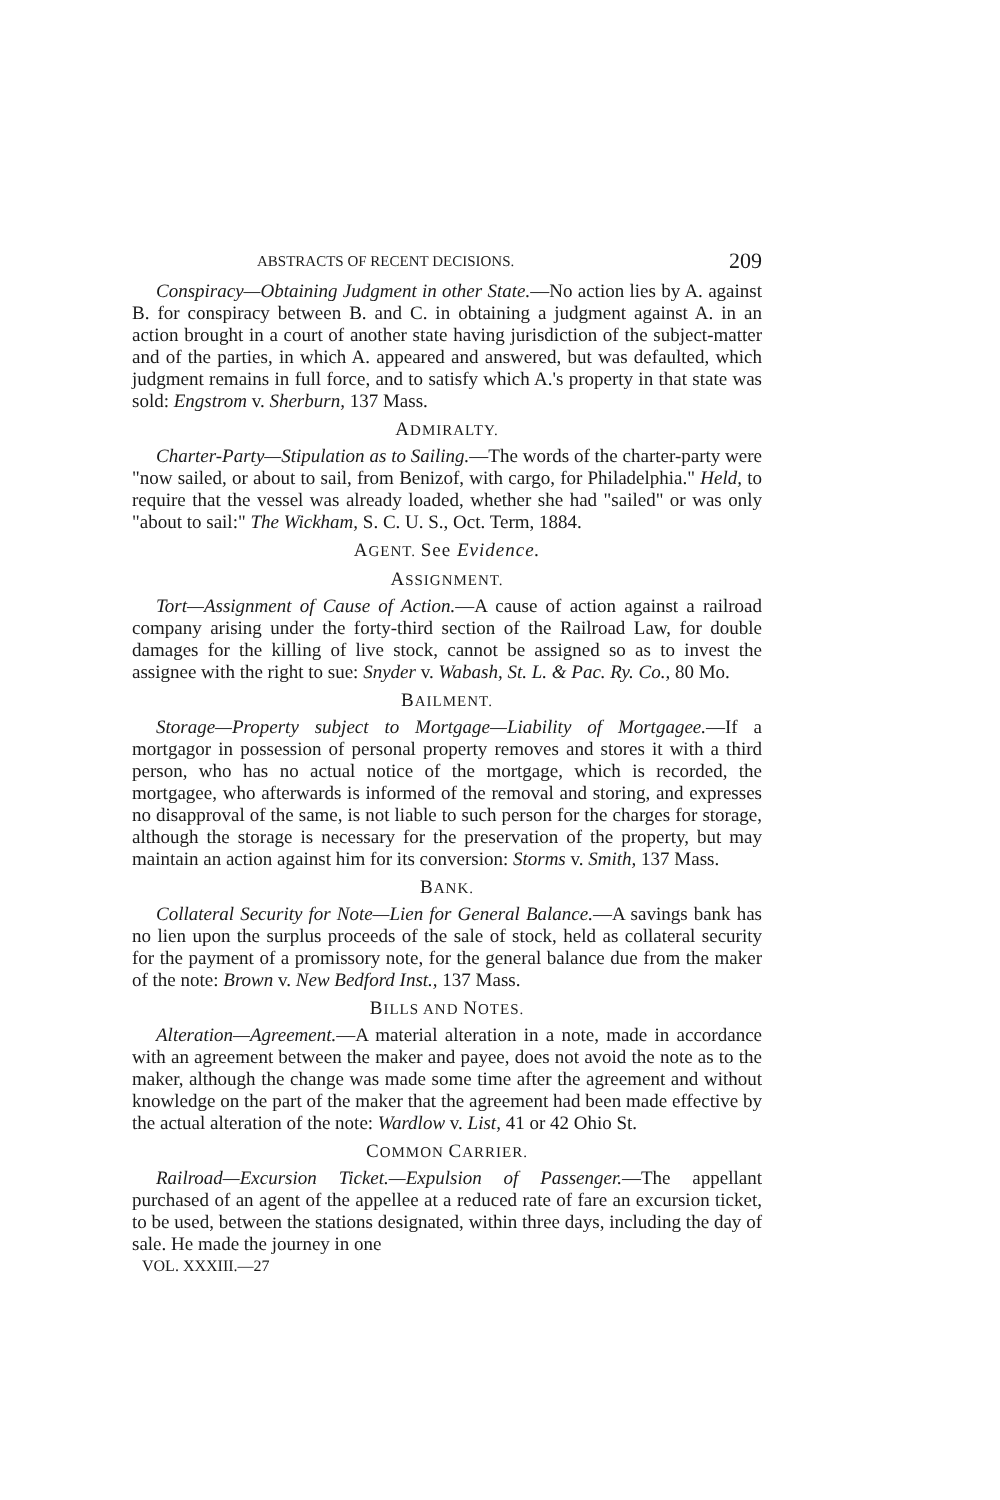ABSTRACTS OF RECENT DECISIONS. 209
Conspiracy—Obtaining Judgment in other State.—No action lies by A. against B. for conspiracy between B. and C. in obtaining a judgment against A. in an action brought in a court of another state having jurisdiction of the subject-matter and of the parties, in which A. appeared and answered, but was defaulted, which judgment remains in full force, and to satisfy which A.'s property in that state was sold: Engstrom v. Sherburn, 137 Mass.
ADMIRALTY.
Charter-Party—Stipulation as to Sailing.—The words of the charter-party were "now sailed, or about to sail, from Benizof, with cargo, for Philadelphia." Held, to require that the vessel was already loaded, whether she had "sailed" or was only "about to sail:" The Wickham, S. C. U. S., Oct. Term, 1884.
AGENT. See Evidence.
ASSIGNMENT.
Tort—Assignment of Cause of Action.—A cause of action against a railroad company arising under the forty-third section of the Railroad Law, for double damages for the killing of live stock, cannot be assigned so as to invest the assignee with the right to sue: Snyder v. Wabash, St. L. & Pac. Ry. Co., 80 Mo.
BAILMENT.
Storage—Property subject to Mortgage—Liability of Mortgagee.—If a mortgagor in possession of personal property removes and stores it with a third person, who has no actual notice of the mortgage, which is recorded, the mortgagee, who afterwards is informed of the removal and storing, and expresses no disapproval of the same, is not liable to such person for the charges for storage, although the storage is necessary for the preservation of the property, but may maintain an action against him for its conversion: Storms v. Smith, 137 Mass.
BANK.
Collateral Security for Note—Lien for General Balance.—A savings bank has no lien upon the surplus proceeds of the sale of stock, held as collateral security for the payment of a promissory note, for the general balance due from the maker of the note: Brown v. New Bedford Inst., 137 Mass.
BILLS AND NOTES.
Alteration—Agreement.—A material alteration in a note, made in accordance with an agreement between the maker and payee, does not avoid the note as to the maker, although the change was made some time after the agreement and without knowledge on the part of the maker that the agreement had been made effective by the actual alteration of the note: Wardlow v. List, 41 or 42 Ohio St.
COMMON CARRIER.
Railroad—Excursion Ticket.—Expulsion of Passenger.—The appellant purchased of an agent of the appellee at a reduced rate of fare an excursion ticket, to be used, between the stations designated, within three days, including the day of sale. He made the journey in one
VOL. XXXIII.—27